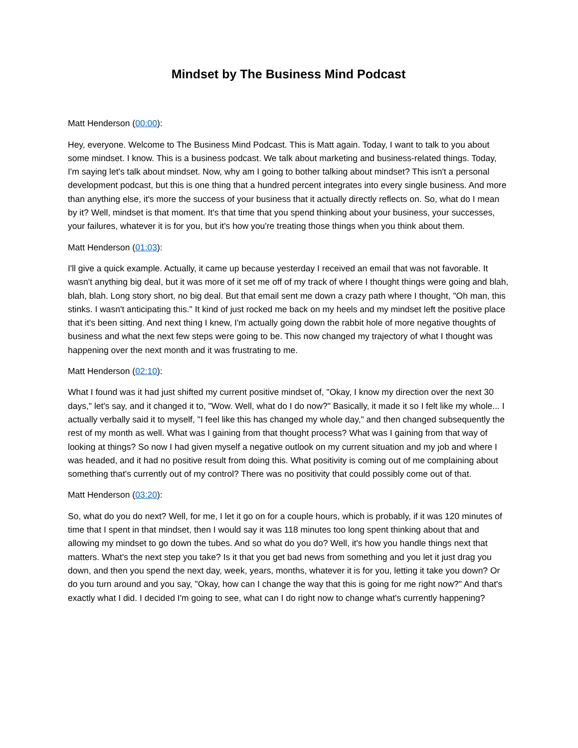Mindset by The Business Mind Podcast
Matt Henderson (00:00):
Hey, everyone. Welcome to The Business Mind Podcast. This is Matt again. Today, I want to talk to you about some mindset. I know. This is a business podcast. We talk about marketing and business-related things. Today, I'm saying let's talk about mindset. Now, why am I going to bother talking about mindset? This isn't a personal development podcast, but this is one thing that a hundred percent integrates into every single business. And more than anything else, it's more the success of your business that it actually directly reflects on. So, what do I mean by it? Well, mindset is that moment. It's that time that you spend thinking about your business, your successes, your failures, whatever it is for you, but it's how you're treating those things when you think about them.
Matt Henderson (01:03):
I'll give a quick example. Actually, it came up because yesterday I received an email that was not favorable. It wasn't anything big deal, but it was more of it set me off of my track of where I thought things were going and blah, blah, blah. Long story short, no big deal. But that email sent me down a crazy path where I thought, "Oh man, this stinks. I wasn't anticipating this." It kind of just rocked me back on my heels and my mindset left the positive place that it's been sitting. And next thing I knew, I'm actually going down the rabbit hole of more negative thoughts of business and what the next few steps were going to be. This now changed my trajectory of what I thought was happening over the next month and it was frustrating to me.
Matt Henderson (02:10):
What I found was it had just shifted my current positive mindset of, "Okay, I know my direction over the next 30 days," let's say, and it changed it to, "Wow. Well, what do I do now?" Basically, it made it so I felt like my whole... I actually verbally said it to myself, "I feel like this has changed my whole day," and then changed subsequently the rest of my month as well. What was I gaining from that thought process? What was I gaining from that way of looking at things? So now I had given myself a negative outlook on my current situation and my job and where I was headed, and it had no positive result from doing this. What positivity is coming out of me complaining about something that's currently out of my control? There was no positivity that could possibly come out of that.
Matt Henderson (03:20):
So, what do you do next? Well, for me, I let it go on for a couple hours, which is probably, if it was 120 minutes of time that I spent in that mindset, then I would say it was 118 minutes too long spent thinking about that and allowing my mindset to go down the tubes. And so what do you do? Well, it's how you handle things next that matters. What's the next step you take? Is it that you get bad news from something and you let it just drag you down, and then you spend the next day, week, years, months, whatever it is for you, letting it take you down? Or do you turn around and you say, "Okay, how can I change the way that this is going for me right now?" And that's exactly what I did. I decided I'm going to see, what can I do right now to change what's currently happening?